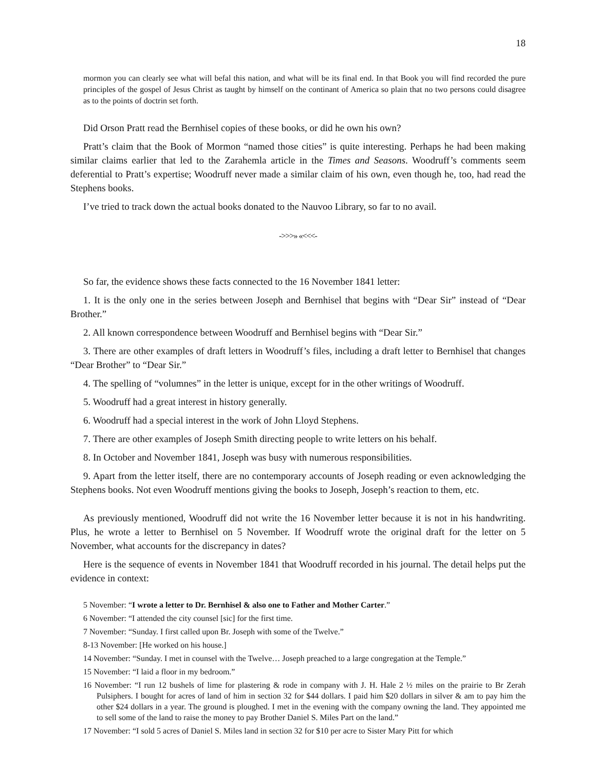18
mormon you can clearly see what will befal this nation, and what will be its final end. In that Book you will find recorded the pure principles of the gospel of Jesus Christ as taught by himself on the continant of America so plain that no two persons could disagree as to the points of doctrin set forth.
Did Orson Pratt read the Bernhisel copies of these books, or did he own his own?
Pratt’s claim that the Book of Mormon “named those cities” is quite interesting. Perhaps he had been making similar claims earlier that led to the Zarahemla article in the Times and Seasons. Woodruff’s comments seem deferential to Pratt’s expertise; Woodruff never made a similar claim of his own, even though he, too, had read the Stephens books.
I’ve tried to track down the actual books donated to the Nauvoo Library, so far to no avail.
->>>» «<<<-
So far, the evidence shows these facts connected to the 16 November 1841 letter:
1. It is the only one in the series between Joseph and Bernhisel that begins with “Dear Sir” instead of “Dear Brother.”
2. All known correspondence between Woodruff and Bernhisel begins with “Dear Sir.”
3. There are other examples of draft letters in Woodruff’s files, including a draft letter to Bernhisel that changes “Dear Brother” to “Dear Sir.”
4. The spelling of “volumnes” in the letter is unique, except for in the other writings of Woodruff.
5. Woodruff had a great interest in history generally.
6. Woodruff had a special interest in the work of John Lloyd Stephens.
7. There are other examples of Joseph Smith directing people to write letters on his behalf.
8. In October and November 1841, Joseph was busy with numerous responsibilities.
9. Apart from the letter itself, there are no contemporary accounts of Joseph reading or even acknowledging the Stephens books. Not even Woodruff mentions giving the books to Joseph, Joseph’s reaction to them, etc.
As previously mentioned, Woodruff did not write the 16 November letter because it is not in his handwriting. Plus, he wrote a letter to Bernhisel on 5 November. If Woodruff wrote the original draft for the letter on 5 November, what accounts for the discrepancy in dates?
Here is the sequence of events in November 1841 that Woodruff recorded in his journal. The detail helps put the evidence in context:
5 November: “I wrote a letter to Dr. Bernhisel & also one to Father and Mother Carter.”
6 November: “I attended the city counsel [sic] for the first time.
7 November: “Sunday. I first called upon Br. Joseph with some of the Twelve.”
8-13 November: [He worked on his house.]
14 November: “Sunday. I met in counsel with the Twelve… Joseph preached to a large congregation at the Temple.”
15 November: “I laid a floor in my bedroom.”
16 November: “I run 12 bushels of lime for plastering & rode in company with J. H. Hale 2 ½ miles on the prairie to Br Zerah Pulsiphers. I bought for acres of land of him in section 32 for $44 dollars. I paid him $20 dollars in silver & am to pay him the other $24 dollars in a year. The ground is ploughed. I met in the evening with the company owning the land. They appointed me to sell some of the land to raise the money to pay Brother Daniel S. Miles Part on the land.”
17 November: “I sold 5 acres of Daniel S. Miles land in section 32 for $10 per acre to Sister Mary Pitt for which